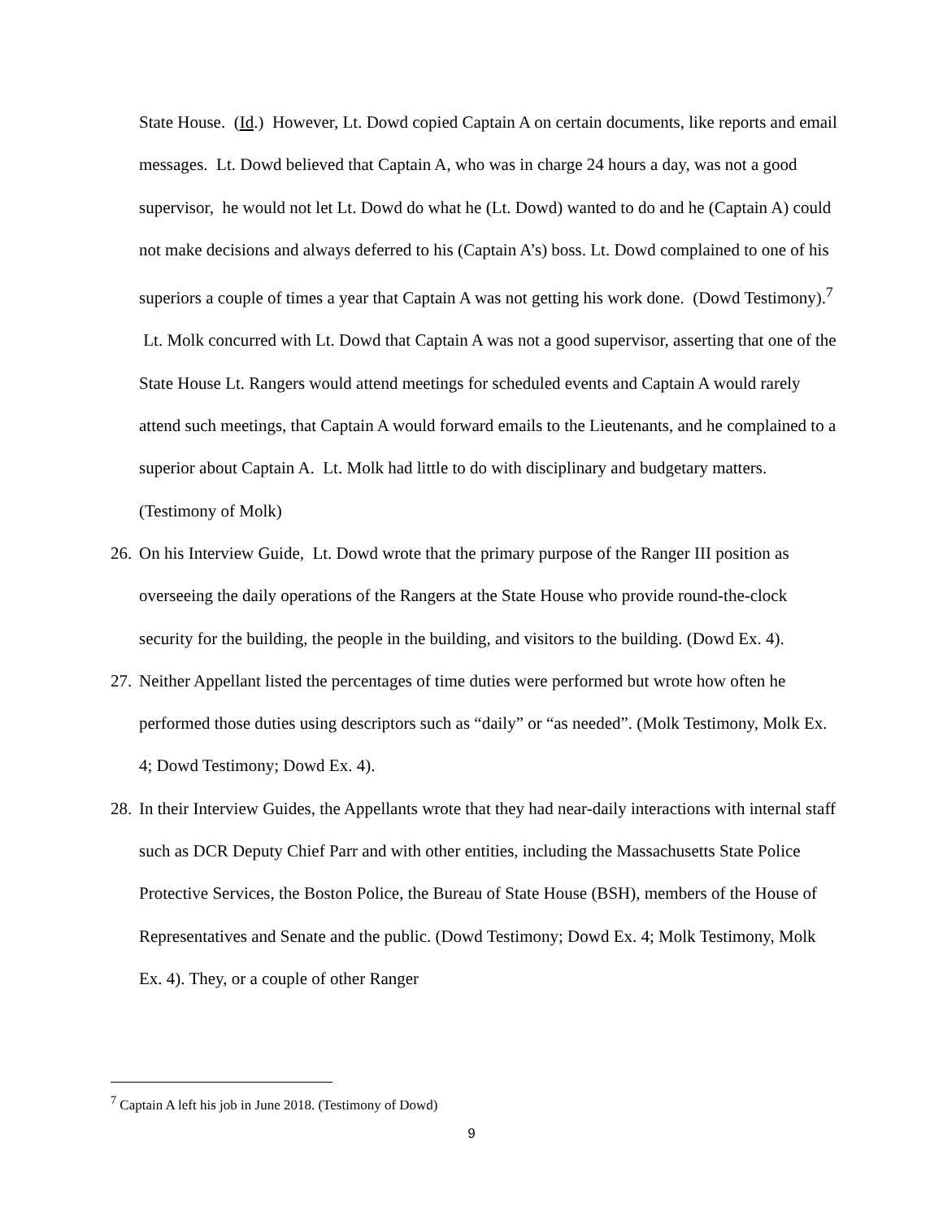State House. (Id.) However, Lt. Dowd copied Captain A on certain documents, like reports and email messages. Lt. Dowd believed that Captain A, who was in charge 24 hours a day, was not a good supervisor, he would not let Lt. Dowd do what he (Lt. Dowd) wanted to do and he (Captain A) could not make decisions and always deferred to his (Captain A’s) boss. Lt. Dowd complained to one of his superiors a couple of times a year that Captain A was not getting his work done. (Dowd Testimony).<sup>7</sup> Lt. Molk concurred with Lt. Dowd that Captain A was not a good supervisor, asserting that one of the State House Lt. Rangers would attend meetings for scheduled events and Captain A would rarely attend such meetings, that Captain A would forward emails to the Lieutenants, and he complained to a superior about Captain A. Lt. Molk had little to do with disciplinary and budgetary matters. (Testimony of Molk)
26. On his Interview Guide, Lt. Dowd wrote that the primary purpose of the Ranger III position as overseeing the daily operations of the Rangers at the State House who provide round-the-clock security for the building, the people in the building, and visitors to the building. (Dowd Ex. 4).
27. Neither Appellant listed the percentages of time duties were performed but wrote how often he performed those duties using descriptors such as “daily” or “as needed”. (Molk Testimony, Molk Ex. 4; Dowd Testimony; Dowd Ex. 4).
28. In their Interview Guides, the Appellants wrote that they had near-daily interactions with internal staff such as DCR Deputy Chief Parr and with other entities, including the Massachusetts State Police Protective Services, the Boston Police, the Bureau of State House (BSH), members of the House of Representatives and Senate and the public. (Dowd Testimony; Dowd Ex. 4; Molk Testimony, Molk Ex. 4). They, or a couple of other Ranger
<sup>7</sup> Captain A left his job in June 2018. (Testimony of Dowd)
9